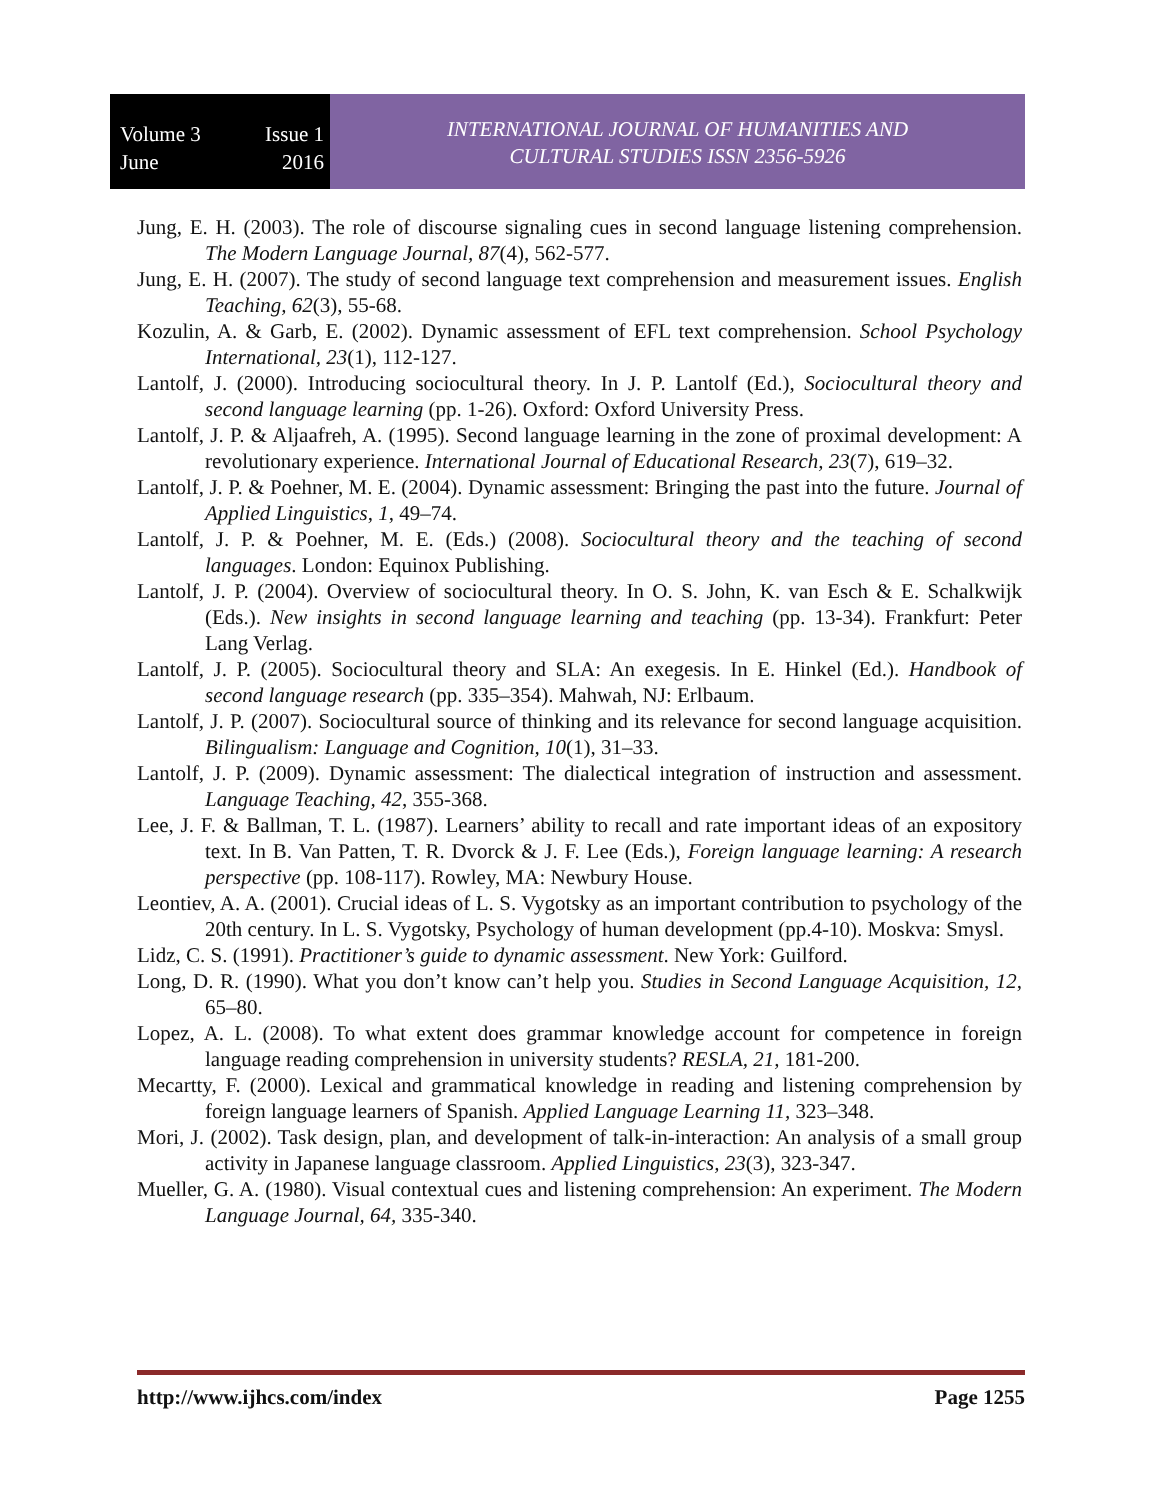Volume 3 Issue 1
June 2016
INTERNATIONAL JOURNAL OF HUMANITIES AND
CULTURAL STUDIES ISSN 2356-5926
Jung, E. H. (2003). The role of discourse signaling cues in second language listening comprehension. The Modern Language Journal, 87(4), 562-577.
Jung, E. H. (2007). The study of second language text comprehension and measurement issues. English Teaching, 62(3), 55-68.
Kozulin, A. & Garb, E. (2002). Dynamic assessment of EFL text comprehension. School Psychology International, 23(1), 112-127.
Lantolf, J. (2000). Introducing sociocultural theory. In J. P. Lantolf (Ed.), Sociocultural theory and second language learning (pp. 1-26). Oxford: Oxford University Press.
Lantolf, J. P. & Aljaafreh, A. (1995). Second language learning in the zone of proximal development: A revolutionary experience. International Journal of Educational Research, 23(7), 619–32.
Lantolf, J. P. & Poehner, M. E. (2004). Dynamic assessment: Bringing the past into the future. Journal of Applied Linguistics, 1, 49–74.
Lantolf, J. P. & Poehner, M. E. (Eds.) (2008). Sociocultural theory and the teaching of second languages. London: Equinox Publishing.
Lantolf, J. P. (2004). Overview of sociocultural theory. In O. S. John, K. van Esch & E. Schalkwijk (Eds.). New insights in second language learning and teaching (pp. 13-34). Frankfurt: Peter Lang Verlag.
Lantolf, J. P. (2005). Sociocultural theory and SLA: An exegesis. In E. Hinkel (Ed.). Handbook of second language research (pp. 335–354). Mahwah, NJ: Erlbaum.
Lantolf, J. P. (2007). Sociocultural source of thinking and its relevance for second language acquisition. Bilingualism: Language and Cognition, 10(1), 31–33.
Lantolf, J. P. (2009). Dynamic assessment: The dialectical integration of instruction and assessment. Language Teaching, 42, 355-368.
Lee, J. F. & Ballman, T. L. (1987). Learners’ ability to recall and rate important ideas of an expository text. In B. Van Patten, T. R. Dvorck & J. F. Lee (Eds.), Foreign language learning: A research perspective (pp. 108-117). Rowley, MA: Newbury House.
Leontiev, A. A. (2001). Crucial ideas of L. S. Vygotsky as an important contribution to psychology of the 20th century. In L. S. Vygotsky, Psychology of human development (pp.4-10). Moskva: Smysl.
Lidz, C. S. (1991). Practitioner’s guide to dynamic assessment. New York: Guilford.
Long, D. R. (1990). What you don’t know can’t help you. Studies in Second Language Acquisition, 12, 65–80.
Lopez, A. L. (2008). To what extent does grammar knowledge account for competence in foreign language reading comprehension in university students? RESLA, 21, 181-200.
Mecartty, F. (2000). Lexical and grammatical knowledge in reading and listening comprehension by foreign language learners of Spanish. Applied Language Learning 11, 323–348.
Mori, J. (2002). Task design, plan, and development of talk-in-interaction: An analysis of a small group activity in Japanese language classroom. Applied Linguistics, 23(3), 323-347.
Mueller, G. A. (1980). Visual contextual cues and listening comprehension: An experiment. The Modern Language Journal, 64, 335-340.
http://www.ijhcs.com/index Page 1255